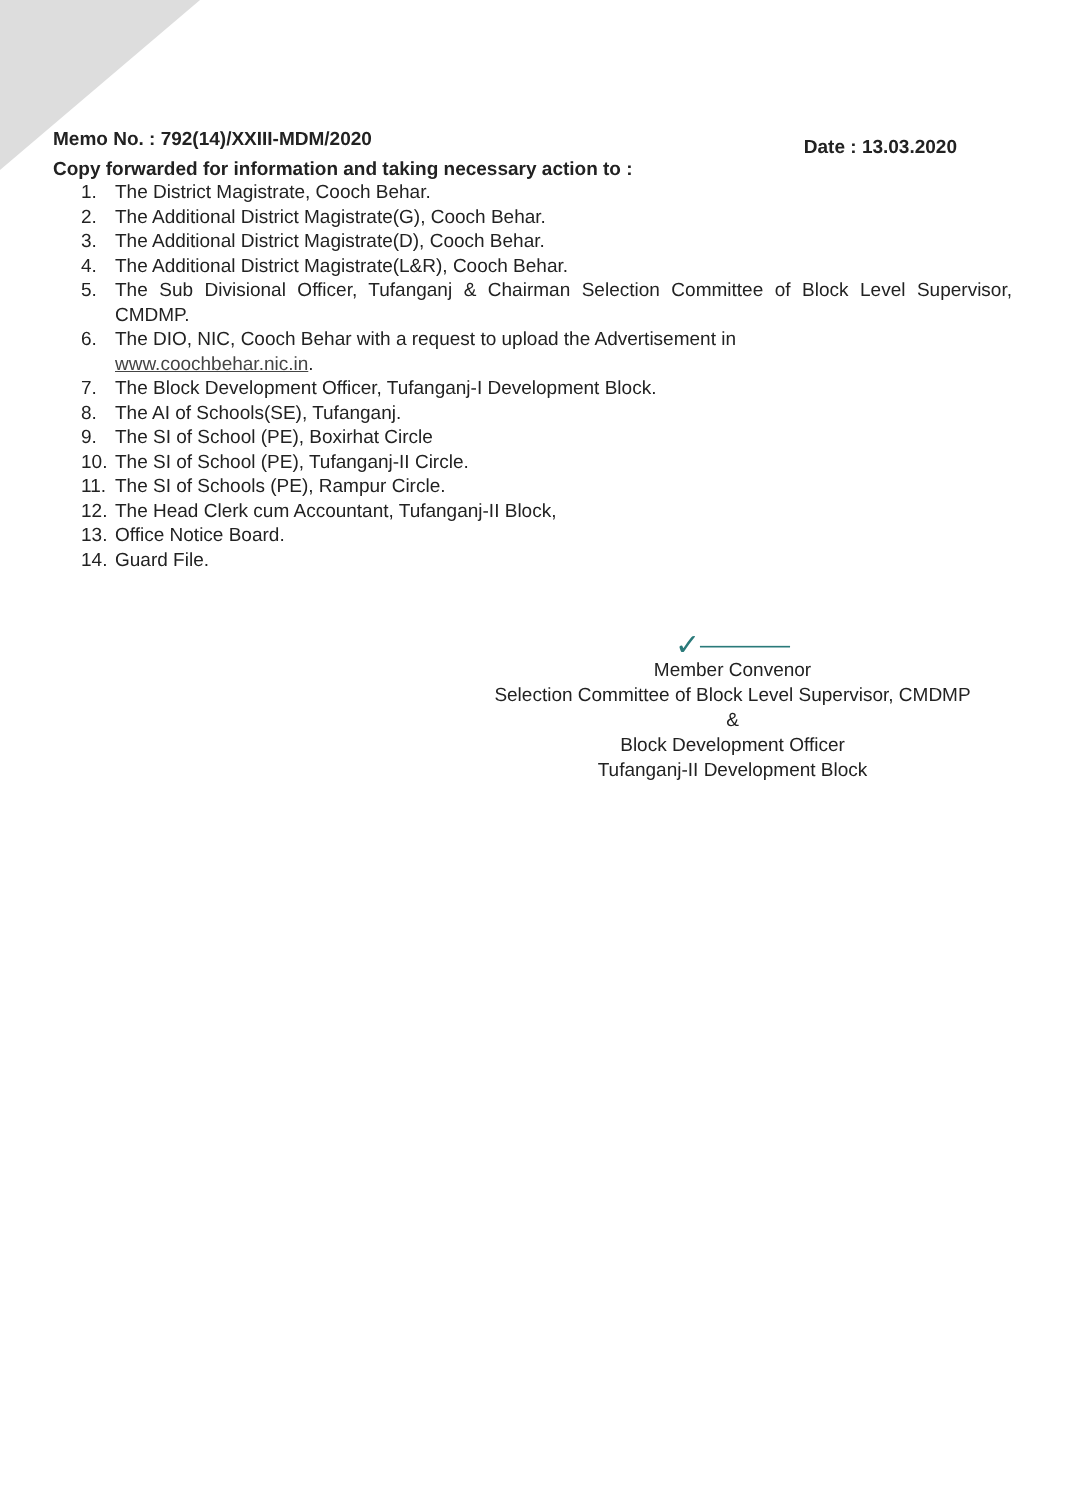Memo No. : 792(14)/XXIII-MDM/2020 Date : 13.03.2020
Copy forwarded for information and taking necessary action to :
1. The District Magistrate, Cooch Behar.
2. The Additional District Magistrate(G), Cooch Behar.
3. The Additional District Magistrate(D), Cooch Behar.
4. The Additional District Magistrate(L&R), Cooch Behar.
5. The Sub Divisional Officer, Tufanganj & Chairman Selection Committee of Block Level Supervisor, CMDMP.
6. The DIO, NIC, Cooch Behar with a request to upload the Advertisement in
www.coochbehar.nic.in.
7. The Block Development Officer, Tufanganj-I Development Block.
8. The AI of Schools(SE), Tufanganj.
9. The SI of School (PE), Boxirhat Circle
10. The SI of School (PE), Tufanganj-II Circle.
11. The SI of Schools (PE), Rampur Circle.
12. The Head Clerk cum Accountant, Tufanganj-II Block,
13. Office Notice Board.
14. Guard File.
✓⎯⎯⎯
Member Convenor
Selection Committee of Block Level Supervisor, CMDMP
&
Block Development Officer
Tufanganj-II Development Block